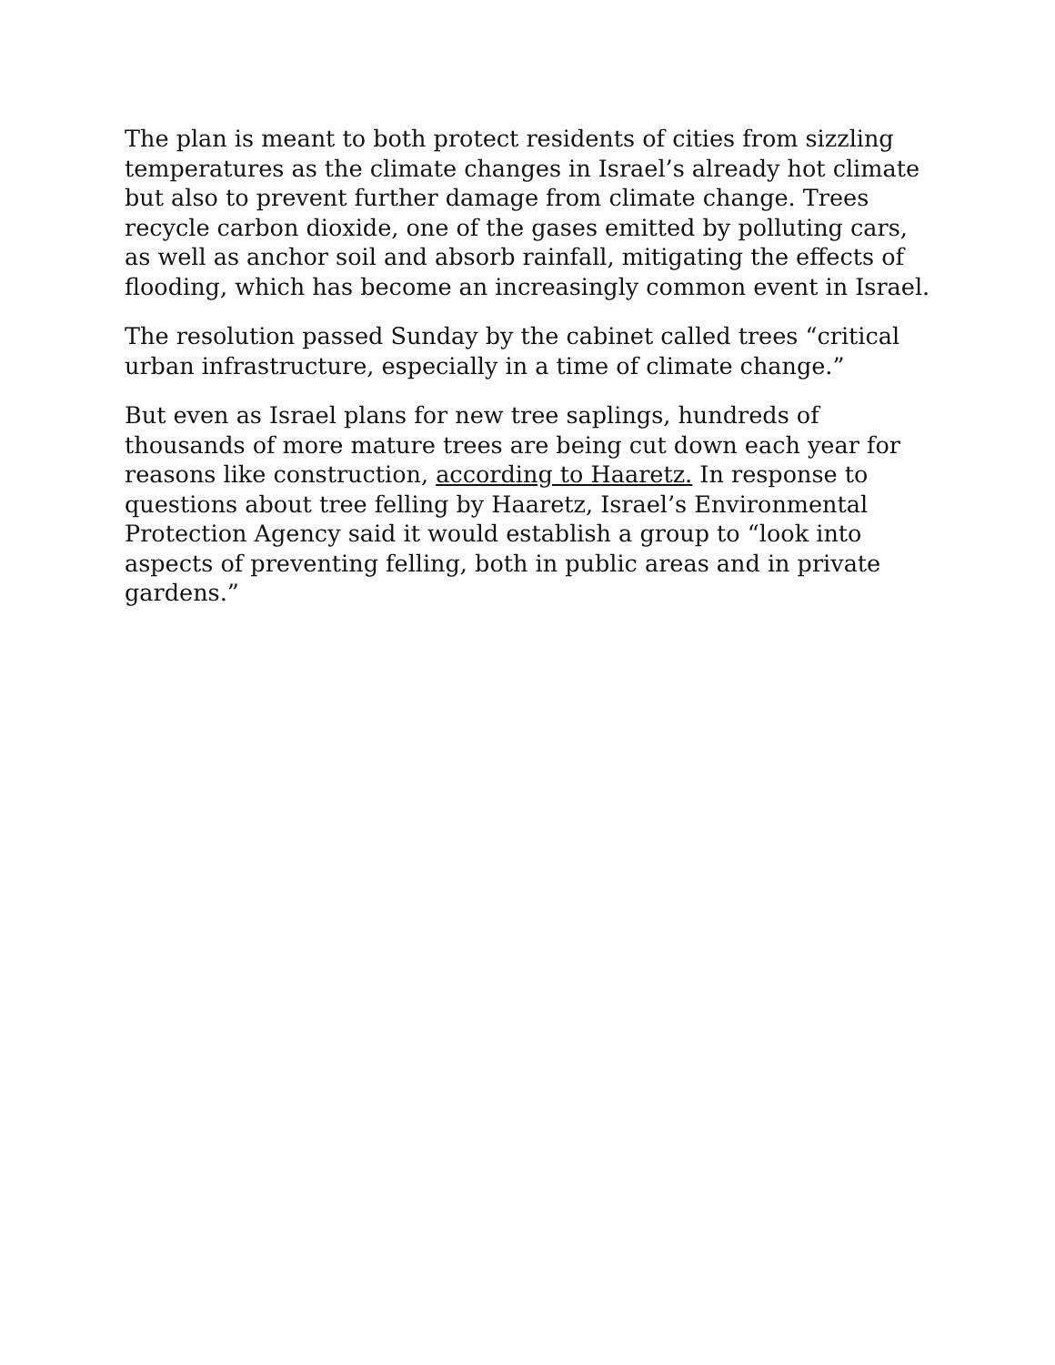The plan is meant to both protect residents of cities from sizzling temperatures as the climate changes in Israel’s already hot climate but also to prevent further damage from climate change. Trees recycle carbon dioxide, one of the gases emitted by polluting cars, as well as anchor soil and absorb rainfall, mitigating the effects of flooding, which has become an increasingly common event in Israel.
The resolution passed Sunday by the cabinet called trees “critical urban infrastructure, especially in a time of climate change.”
But even as Israel plans for new tree saplings, hundreds of thousands of more mature trees are being cut down each year for reasons like construction, according to Haaretz. In response to questions about tree felling by Haaretz, Israel’s Environmental Protection Agency said it would establish a group to “look into aspects of preventing felling, both in public areas and in private gardens.”